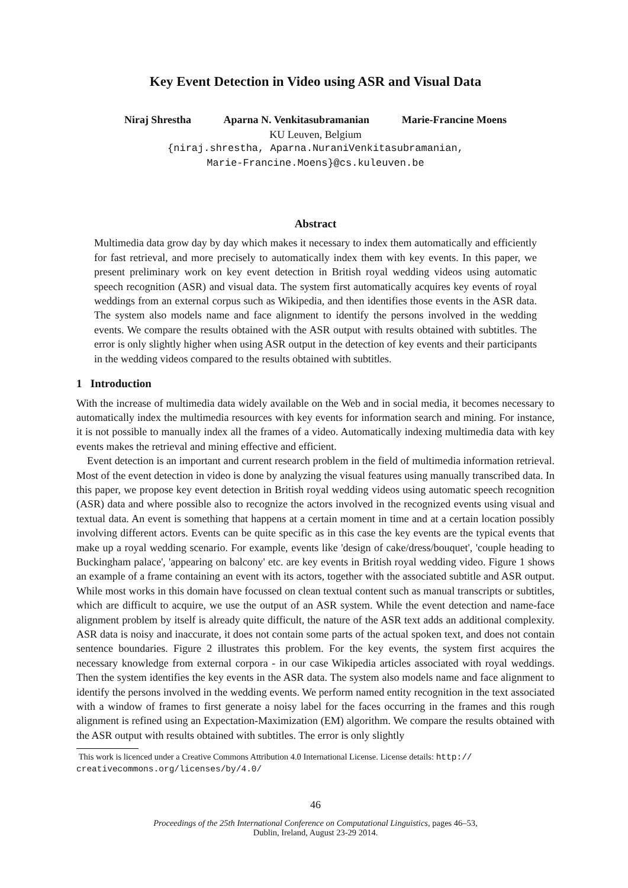Key Event Detection in Video using ASR and Visual Data
Niraj Shrestha Aparna N. Venkitasubramanian Marie-Francine Moens
KU Leuven, Belgium
{niraj.shrestha, Aparna.NuraniVenkitasubramanian,
Marie-Francine.Moens}@cs.kuleuven.be
Abstract
Multimedia data grow day by day which makes it necessary to index them automatically and efficiently for fast retrieval, and more precisely to automatically index them with key events. In this paper, we present preliminary work on key event detection in British royal wedding videos using automatic speech recognition (ASR) and visual data. The system first automatically acquires key events of royal weddings from an external corpus such as Wikipedia, and then identifies those events in the ASR data. The system also models name and face alignment to identify the persons involved in the wedding events. We compare the results obtained with the ASR output with results obtained with subtitles. The error is only slightly higher when using ASR output in the detection of key events and their participants in the wedding videos compared to the results obtained with subtitles.
1 Introduction
With the increase of multimedia data widely available on the Web and in social media, it becomes necessary to automatically index the multimedia resources with key events for information search and mining. For instance, it is not possible to manually index all the frames of a video. Automatically indexing multimedia data with key events makes the retrieval and mining effective and efficient.
Event detection is an important and current research problem in the field of multimedia information retrieval. Most of the event detection in video is done by analyzing the visual features using manually transcribed data. In this paper, we propose key event detection in British royal wedding videos using automatic speech recognition (ASR) data and where possible also to recognize the actors involved in the recognized events using visual and textual data. An event is something that happens at a certain moment in time and at a certain location possibly involving different actors. Events can be quite specific as in this case the key events are the typical events that make up a royal wedding scenario. For example, events like 'design of cake/dress/bouquet', 'couple heading to Buckingham palace', 'appearing on balcony' etc. are key events in British royal wedding video. Figure 1 shows an example of a frame containing an event with its actors, together with the associated subtitle and ASR output. While most works in this domain have focussed on clean textual content such as manual transcripts or subtitles, which are difficult to acquire, we use the output of an ASR system. While the event detection and name-face alignment problem by itself is already quite difficult, the nature of the ASR text adds an additional complexity. ASR data is noisy and inaccurate, it does not contain some parts of the actual spoken text, and does not contain sentence boundaries. Figure 2 illustrates this problem. For the key events, the system first acquires the necessary knowledge from external corpora - in our case Wikipedia articles associated with royal weddings. Then the system identifies the key events in the ASR data. The system also models name and face alignment to identify the persons involved in the wedding events. We perform named entity recognition in the text associated with a window of frames to first generate a noisy label for the faces occurring in the frames and this rough alignment is refined using an Expectation-Maximization (EM) algorithm. We compare the results obtained with the ASR output with results obtained with subtitles. The error is only slightly
This work is licenced under a Creative Commons Attribution 4.0 International License. License details: http://
creativecommons.org/licenses/by/4.0/
46
Proceedings of the 25th International Conference on Computational Linguistics, pages 46–53,
Dublin, Ireland, August 23-29 2014.